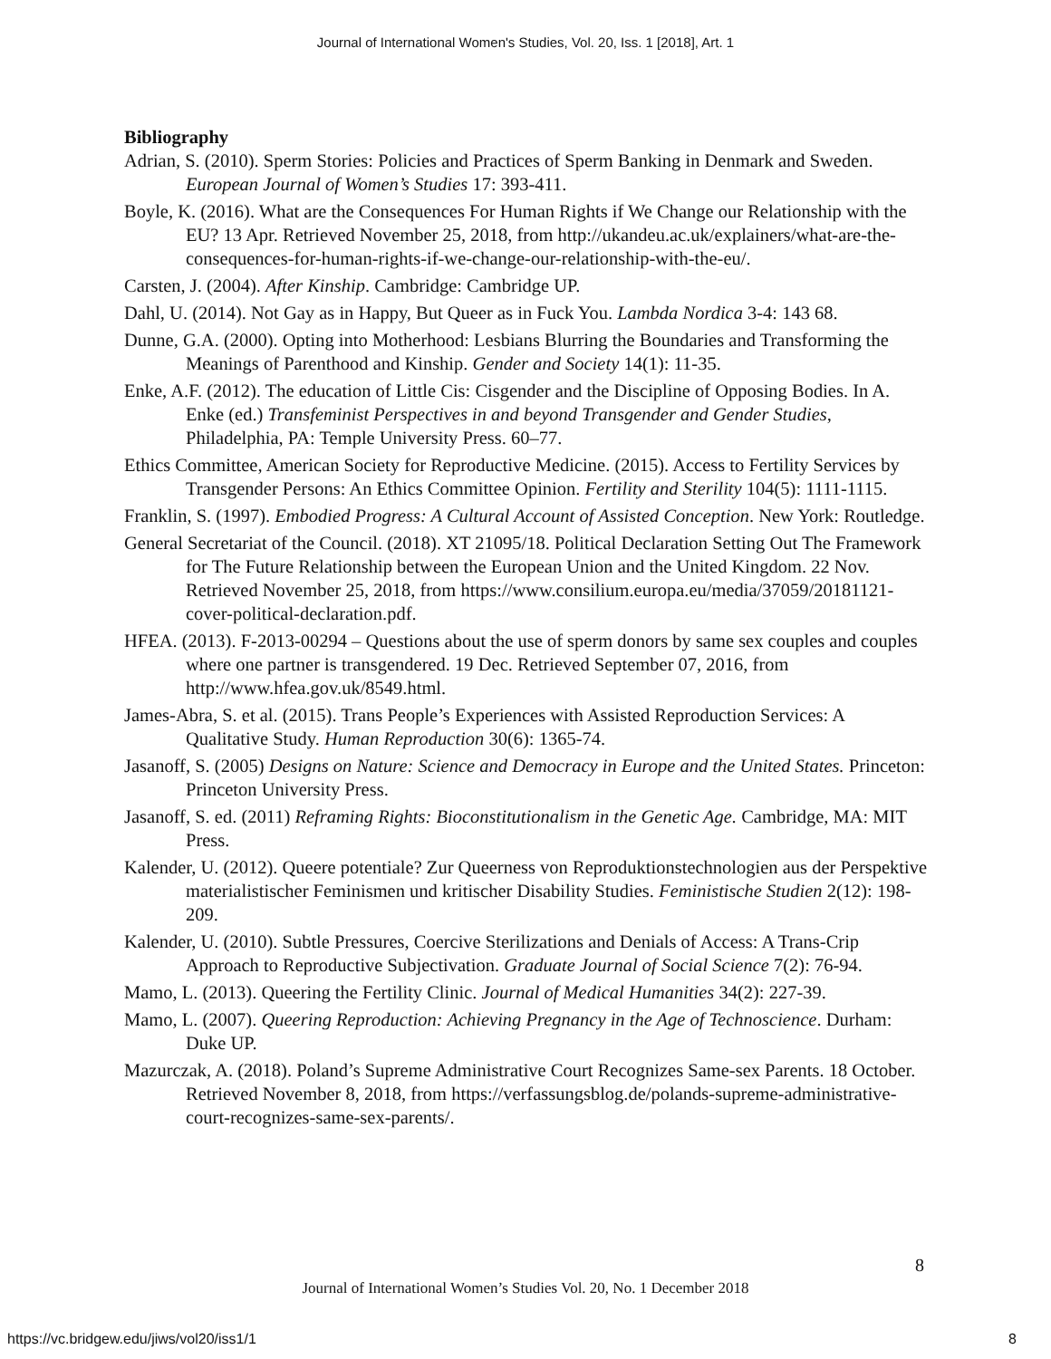Journal of International Women's Studies, Vol. 20, Iss. 1 [2018], Art. 1
Bibliography
Adrian, S. (2010). Sperm Stories: Policies and Practices of Sperm Banking in Denmark and Sweden. European Journal of Women’s Studies 17: 393-411.
Boyle, K. (2016). What are the Consequences For Human Rights if We Change our Relationship with the EU? 13 Apr. Retrieved November 25, 2018, from http://ukandeu.ac.uk/explainers/what-are-the-consequences-for-human-rights-if-we-change-our-relationship-with-the-eu/.
Carsten, J. (2004). After Kinship. Cambridge: Cambridge UP.
Dahl, U. (2014). Not Gay as in Happy, But Queer as in Fuck You. Lambda Nordica 3-4: 143 68.
Dunne, G.A. (2000). Opting into Motherhood: Lesbians Blurring the Boundaries and Transforming the Meanings of Parenthood and Kinship. Gender and Society 14(1): 11-35.
Enke, A.F. (2012). The education of Little Cis: Cisgender and the Discipline of Opposing Bodies. In A. Enke (ed.) Transfeminist Perspectives in and beyond Transgender and Gender Studies, Philadelphia, PA: Temple University Press. 60–77.
Ethics Committee, American Society for Reproductive Medicine. (2015). Access to Fertility Services by Transgender Persons: An Ethics Committee Opinion. Fertility and Sterility 104(5): 1111-1115.
Franklin, S. (1997). Embodied Progress: A Cultural Account of Assisted Conception. New York: Routledge.
General Secretariat of the Council. (2018). XT 21095/18. Political Declaration Setting Out The Framework for The Future Relationship between the European Union and the United Kingdom. 22 Nov. Retrieved November 25, 2018, from https://www.consilium.europa.eu/media/37059/20181121-cover-political-declaration.pdf.
HFEA. (2013). F-2013-00294 – Questions about the use of sperm donors by same sex couples and couples where one partner is transgendered. 19 Dec. Retrieved September 07, 2016, from http://www.hfea.gov.uk/8549.html.
James-Abra, S. et al. (2015). Trans People’s Experiences with Assisted Reproduction Services: A Qualitative Study. Human Reproduction 30(6): 1365-74.
Jasanoff, S. (2005) Designs on Nature: Science and Democracy in Europe and the United States. Princeton: Princeton University Press.
Jasanoff, S. ed. (2011) Reframing Rights: Bioconstitutionalism in the Genetic Age. Cambridge, MA: MIT Press.
Kalender, U. (2012). Queere potentiale? Zur Queerness von Reproduktionstechnologien aus der Perspektive materialistischer Feminismen und kritischer Disability Studies. Feministische Studien 2(12): 198-209.
Kalender, U. (2010). Subtle Pressures, Coercive Sterilizations and Denials of Access: A Trans-Crip Approach to Reproductive Subjectivation. Graduate Journal of Social Science 7(2): 76-94.
Mamo, L. (2013). Queering the Fertility Clinic. Journal of Medical Humanities 34(2): 227-39.
Mamo, L. (2007). Queering Reproduction: Achieving Pregnancy in the Age of Technoscience. Durham: Duke UP.
Mazurczak, A. (2018). Poland’s Supreme Administrative Court Recognizes Same-sex Parents. 18 October. Retrieved November 8, 2018, from https://verfassungsblog.de/polands-supreme-administrative-court-recognizes-same-sex-parents/.
8
Journal of International Women’s Studies Vol. 20, No. 1 December 2018
https://vc.bridgew.edu/jiws/vol20/iss1/1
8